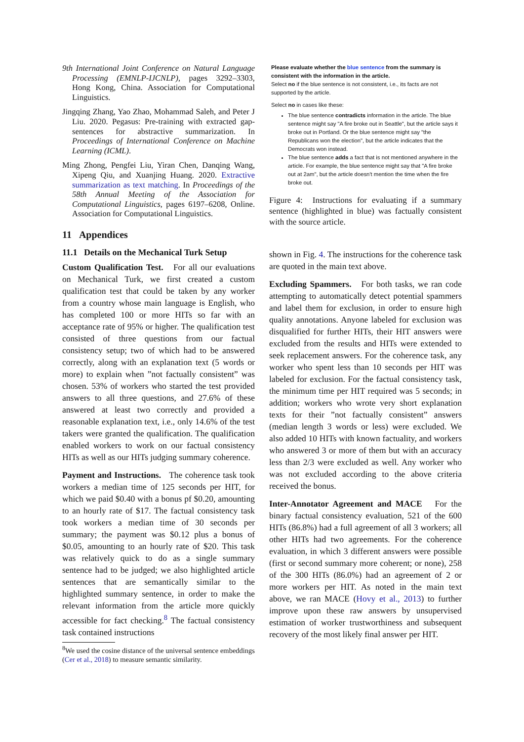9th International Joint Conference on Natural Language Processing (EMNLP-IJCNLP), pages 3292–3303, Hong Kong, China. Association for Computational Linguistics.
Jingqing Zhang, Yao Zhao, Mohammad Saleh, and Peter J Liu. 2020. Pegasus: Pre-training with extracted gap-sentences for abstractive summarization. In Proceedings of International Conference on Machine Learning (ICML).
Ming Zhong, Pengfei Liu, Yiran Chen, Danqing Wang, Xipeng Qiu, and Xuanjing Huang. 2020. Extractive summarization as text matching. In Proceedings of the 58th Annual Meeting of the Association for Computational Linguistics, pages 6197–6208, Online. Association for Computational Linguistics.
11 Appendices
11.1 Details on the Mechanical Turk Setup
Custom Qualification Test. For all our evaluations on Mechanical Turk, we first created a custom qualification test that could be taken by any worker from a country whose main language is English, who has completed 100 or more HITs so far with an acceptance rate of 95% or higher. The qualification test consisted of three questions from our factual consistency setup; two of which had to be answered correctly, along with an explanation text (5 words or more) to explain when ”not factually consistent” was chosen. 53% of workers who started the test provided answers to all three questions, and 27.6% of these answered at least two correctly and provided a reasonable explanation text, i.e., only 14.6% of the test takers were granted the qualification. The qualification enabled workers to work on our factual consistency HITs as well as our HITs judging summary coherence.
Payment and Instructions. The coherence task took workers a median time of 125 seconds per HIT, for which we paid $0.40 with a bonus pf $0.20, amounting to an hourly rate of $17. The factual consistency task took workers a median time of 30 seconds per summary; the payment was $0.12 plus a bonus of $0.05, amounting to an hourly rate of $20. This task was relatively quick to do as a single summary sentence had to be judged; we also highlighted article sentences that are semantically similar to the highlighted summary sentence, in order to make the relevant information from the article more quickly accessible for fact checking.<sup>8</sup> The factual consistency task contained instructions
<sup>8</sup> We used the cosine distance of the universal sentence embeddings (Cer et al., 2018) to measure semantic similarity.
Please evaluate whether the blue sentence from the summary is consistent with the information in the article.
Select no if the blue sentence is not consistent, i.e., its facts are not supported by the article.
Select no in cases like these:
The blue sentence contradicts information in the article. The blue sentence might say "A fire broke out in Seattle", but the article says it broke out in Portland. Or the blue sentence might say "the Republicans won the election", but the article indicates that the Democrats won instead.
The blue sentence adds a fact that is not mentioned anywhere in the article. For example, the blue sentence might say that "A fire broke out at 2am", but the article doesn't mention the time when the fire broke out.
Figure 4: Instructions for evaluating if a summary sentence (highlighted in blue) was factually consistent with the source article.
shown in Fig. 4. The instructions for the coherence task are quoted in the main text above.
Excluding Spammers. For both tasks, we ran code attempting to automatically detect potential spammers and label them for exclusion, in order to ensure high quality annotations. Anyone labeled for exclusion was disqualified for further HITs, their HIT answers were excluded from the results and HITs were extended to seek replacement answers. For the coherence task, any worker who spent less than 10 seconds per HIT was labeled for exclusion. For the factual consistency task, the minimum time per HIT required was 5 seconds; in addition; workers who wrote very short explanation texts for their ”not factually consistent” answers (median length 3 words or less) were excluded. We also added 10 HITs with known factuality, and workers who answered 3 or more of them but with an accuracy less than 2/3 were excluded as well. Any worker who was not excluded according to the above criteria received the bonus.
Inter-Annotator Agreement and MACE For the binary factual consistency evaluation, 521 of the 600 HITs (86.8%) had a full agreement of all 3 workers; all other HITs had two agreements. For the coherence evaluation, in which 3 different answers were possible (first or second summary more coherent; or none), 258 of the 300 HITs (86.0%) had an agreement of 2 or more workers per HIT. As noted in the main text above, we ran MACE (Hovy et al., 2013) to further improve upon these raw answers by unsupervised estimation of worker trustworthiness and subsequent recovery of the most likely final answer per HIT.